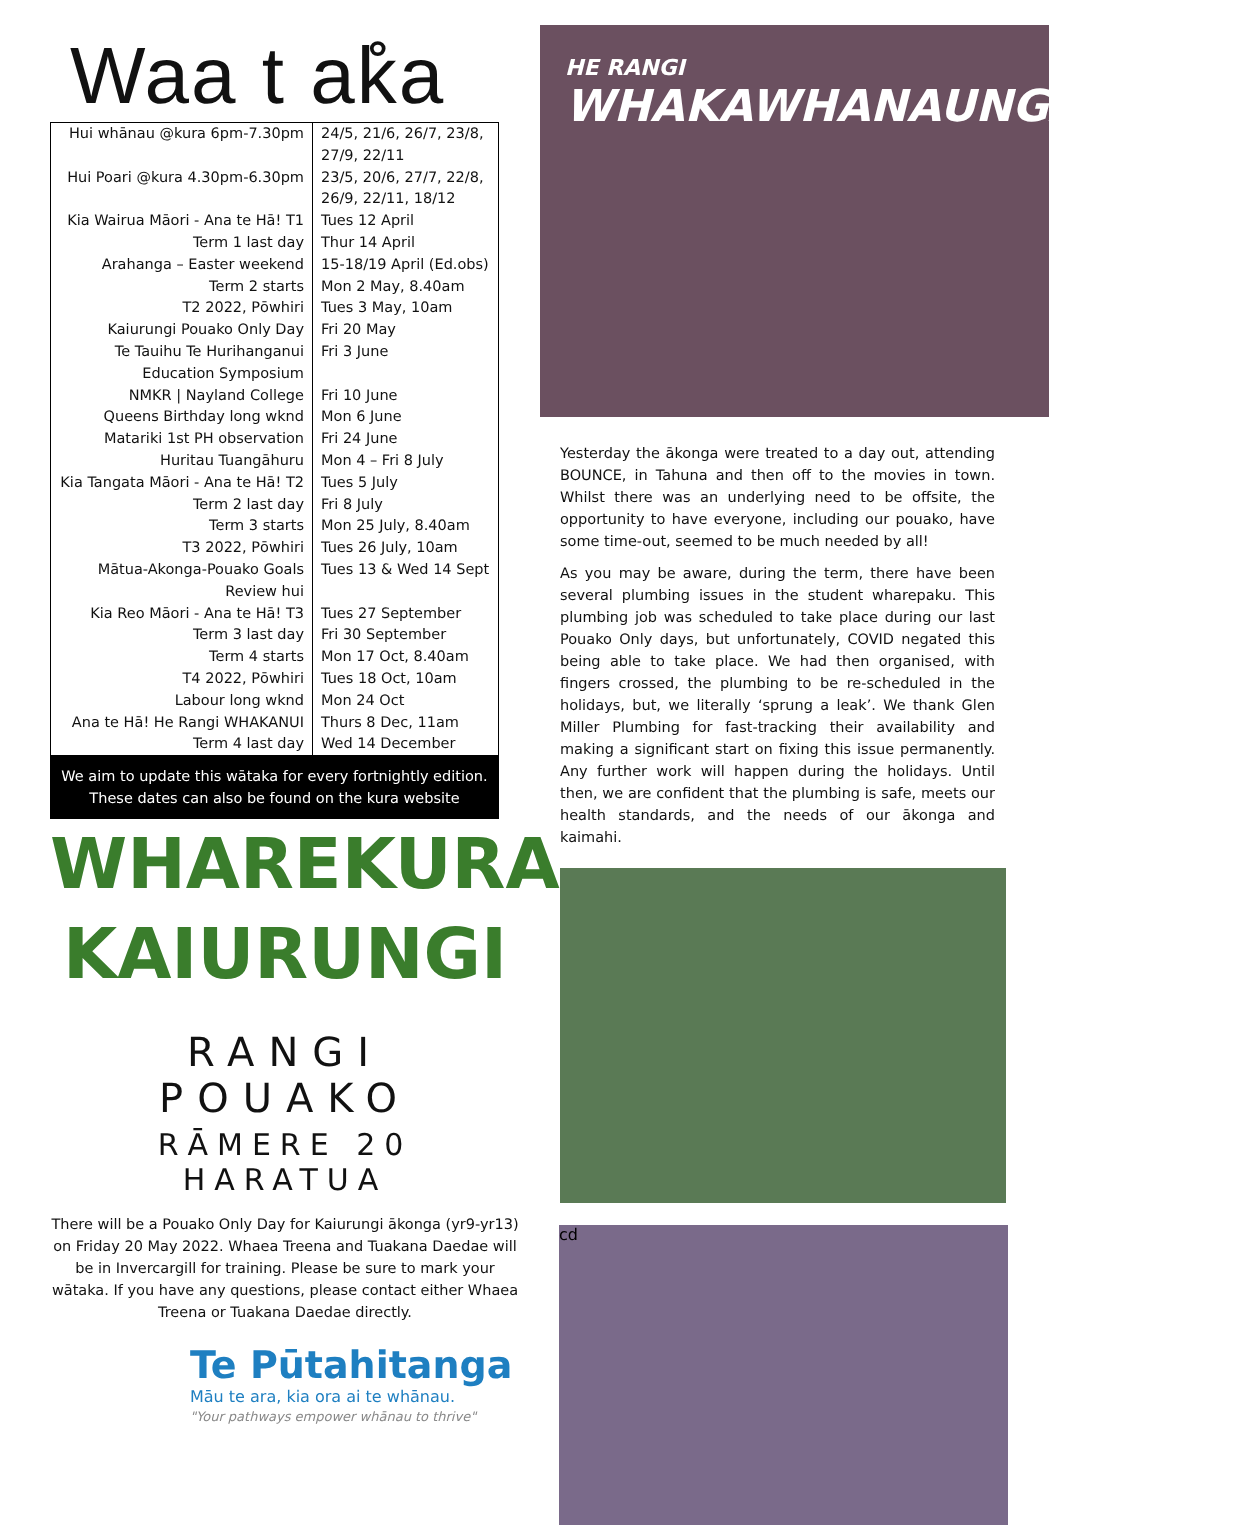Waa t ak̊a
| Hui whānau @kura 6pm-7.30pm | 24/5, 21/6, 26/7, 23/8, 27/9, 22/11 |
| Hui Poari @kura 4.30pm-6.30pm | 23/5, 20/6, 27/7, 22/8, 26/9, 22/11, 18/12 |
| Kia Wairua Māori - Ana te Hā! T1 | Tues 12 April |
| Term 1 last day | Thur 14 April |
| Arahanga – Easter weekend | 15-18/19 April (Ed.obs) |
| Term 2 starts | Mon 2 May, 8.40am |
| T2 2022, Pōwhiri | Tues 3 May, 10am |
| Kaiurungi Pouako Only Day | Fri 20 May |
| Te Tauihu Te Hurihanganui Education Symposium | Fri 3 June |
| NMKR / Nayland College | Fri 10 June |
| Queens Birthday long wknd | Mon 6 June |
| Matariki 1st PH observation | Fri 24 June |
| Huritau Tuangāhuru | Mon 4 – Fri 8 July |
| Kia Tangata Māori - Ana te Hā! T2 | Tues 5 July |
| Term 2 last day | Fri 8 July |
| Term 3 starts | Mon 25 July, 8.40am |
| T3 2022, Pōwhiri | Tues 26 July, 10am |
| Mātua-Akonga-Pouako Goals Review hui | Tues 13 & Wed 14 Sept |
| Kia Reo Māori - Ana te Hā! T3 | Tues 27 September |
| Term 3 last day | Fri 30 September |
| Term 4 starts | Mon 17 Oct, 8.40am |
| T4 2022, Pōwhiri | Tues 18 Oct, 10am |
| Labour long wknd | Mon 24 Oct |
| Ana te Hā! He Rangi WHAKANUI | Thurs 8 Dec, 11am |
| Term 4 last day | Wed 14 December |
We aim to update this wātaka for every fortnightly edition. These dates can also be found on the kura website
WHAREKURA
KAIURUNGI
RANGI POUAKO
RĀMERE 20 HARATUA
There will be a Pouako Only Day for Kaiurungi ākonga (yr9-yr13) on Friday 20 May 2022. Whaea Treena and Tuakana Daedae will be in Invercargill for training. Please be sure to mark your wātaka. If you have any questions, please contact either Whaea Treena or Tuakana Daedae directly.
Te Pūtahitanga
Māu te ara, kia ora ai te whānau.
"Your pathways empower whānau to thrive"
HE RANGI
WHAKAWHANAUNGATANGA
Yesterday the ākonga were treated to a day out, attending BOUNCE, in Tahuna and then off to the movies in town. Whilst there was an underlying need to be offsite, the opportunity to have everyone, including our pouako, have some time-out, seemed to be much needed by all!
As you may be aware, during the term, there have been several plumbing issues in the student wharepaku. This plumbing job was scheduled to take place during our last Pouako Only days, but unfortunately, COVID negated this being able to take place. We had then organised, with fingers crossed, the plumbing to be re-scheduled in the holidays, but, we literally ‘sprung a leak’. We thank Glen Miller Plumbing for fast-tracking their availability and making a significant start on fixing this issue permanently. Any further work will happen during the holidays. Until then, we are confident that the plumbing is safe, meets our health standards, and the needs of our ākonga and kaimahi.
cd